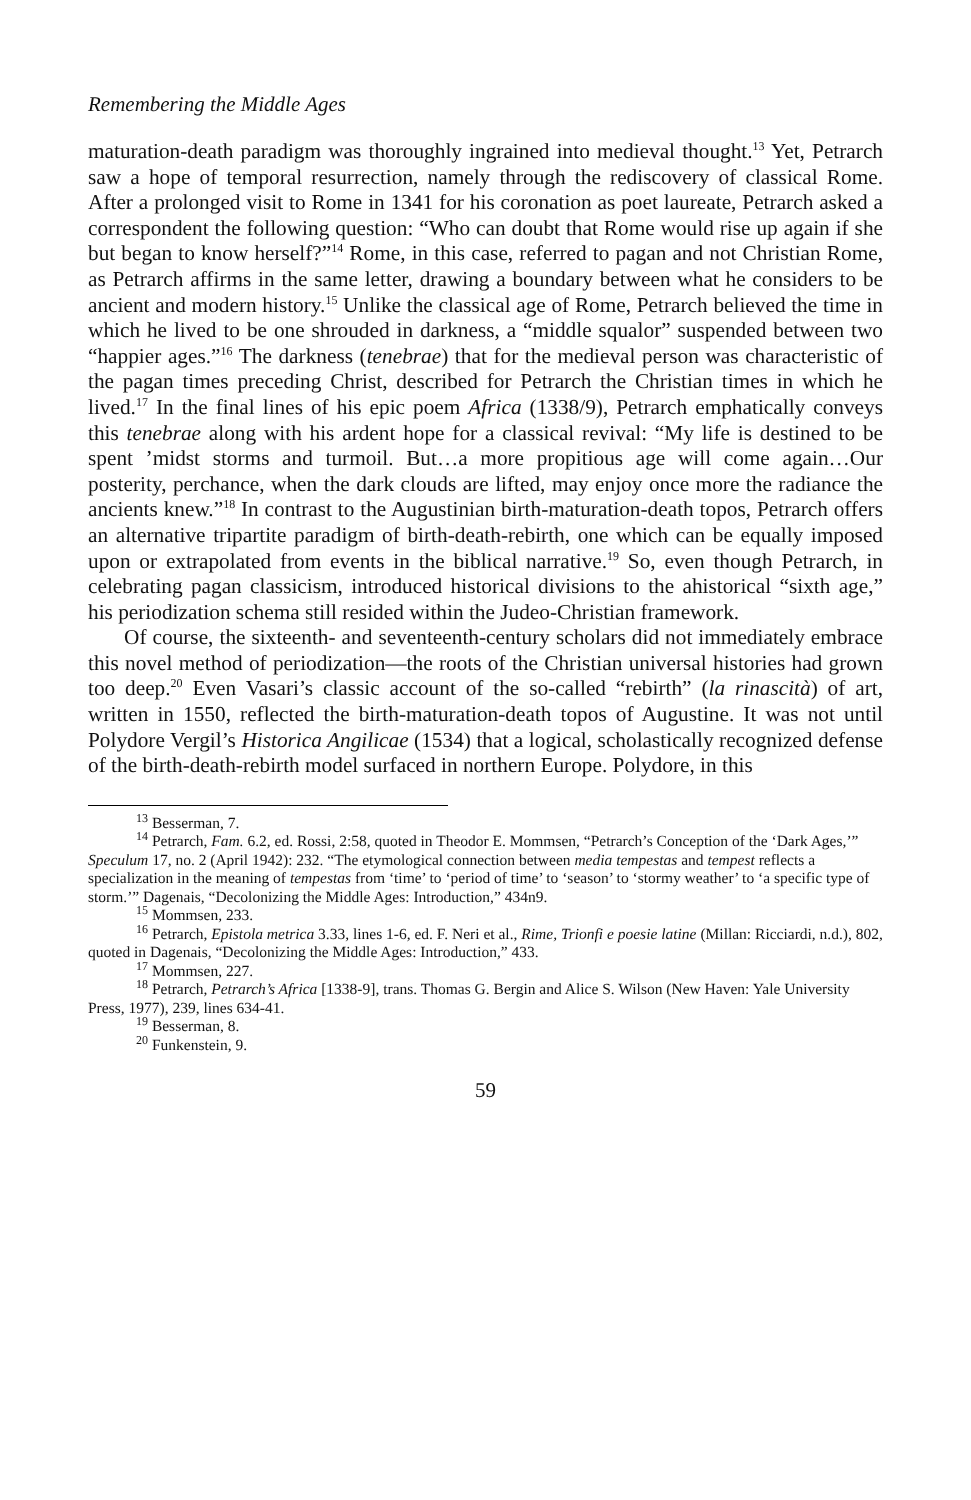Remembering the Middle Ages
maturation-death paradigm was thoroughly ingrained into medieval thought.<sup>13</sup> Yet, Petrarch saw a hope of temporal resurrection, namely through the rediscovery of classical Rome. After a prolonged visit to Rome in 1341 for his coronation as poet laureate, Petrarch asked a correspondent the following question: “Who can doubt that Rome would rise up again if she but began to know herself?”<sup>14</sup> Rome, in this case, referred to pagan and not Christian Rome, as Petrarch affirms in the same letter, drawing a boundary between what he considers to be ancient and modern history.<sup>15</sup> Unlike the classical age of Rome, Petrarch believed the time in which he lived to be one shrouded in darkness, a “middle squalor” suspended between two “happier ages.”<sup>16</sup> The darkness (tenebrae) that for the medieval person was characteristic of the pagan times preceding Christ, described for Petrarch the Christian times in which he lived.<sup>17</sup> In the final lines of his epic poem Africa (1338/9), Petrarch emphatically conveys this tenebrae along with his ardent hope for a classical revival: “My life is destined to be spent ’midst storms and turmoil. But…a more propitious age will come again…Our posterity, perchance, when the dark clouds are lifted, may enjoy once more the radiance the ancients knew.”<sup>18</sup> In contrast to the Augustinian birth-maturation-death topos, Petrarch offers an alternative tripartite paradigm of birth-death-rebirth, one which can be equally imposed upon or extrapolated from events in the biblical narrative.<sup>19</sup> So, even though Petrarch, in celebrating pagan classicism, introduced historical divisions to the ahistorical “sixth age,” his periodization schema still resided within the Judeo-Christian framework.
Of course, the sixteenth- and seventeenth-century scholars did not immediately embrace this novel method of periodization—the roots of the Christian universal histories had grown too deep.<sup>20</sup> Even Vasari’s classic account of the so-called “rebirth” (la rinascità) of art, written in 1550, reflected the birth-maturation-death topos of Augustine. It was not until Polydore Vergil’s Historica Angilicae (1534) that a logical, scholastically recognized defense of the birth-death-rebirth model surfaced in northern Europe. Polydore, in this
<sup>13</sup> Besserman, 7.
<sup>14</sup> Petrarch, Fam. 6.2, ed. Rossi, 2:58, quoted in Theodor E. Mommsen, “Petrarch’s Conception of the ‘Dark Ages,’” Speculum 17, no. 2 (April 1942): 232. “The etymological connection between media tempestas and tempest reflects a specialization in the meaning of tempestas from ‘time’ to ‘period of time’ to ‘season’ to ‘stormy weather’ to ‘a specific type of storm.’” Dagenais, “Decolonizing the Middle Ages: Introduction,” 434n9.
<sup>15</sup> Mommsen, 233.
<sup>16</sup> Petrarch, Epistola metrica 3.33, lines 1-6, ed. F. Neri et al., Rime, Trionfi e poesie latine (Millan: Ricciardi, n.d.), 802, quoted in Dagenais, “Decolonizing the Middle Ages: Introduction,” 433.
<sup>17</sup> Mommsen, 227.
<sup>18</sup> Petrarch, Petrarch’s Africa [1338-9], trans. Thomas G. Bergin and Alice S. Wilson (New Haven: Yale University Press, 1977), 239, lines 634-41.
<sup>19</sup> Besserman, 8.
<sup>20</sup> Funkenstein, 9.
59